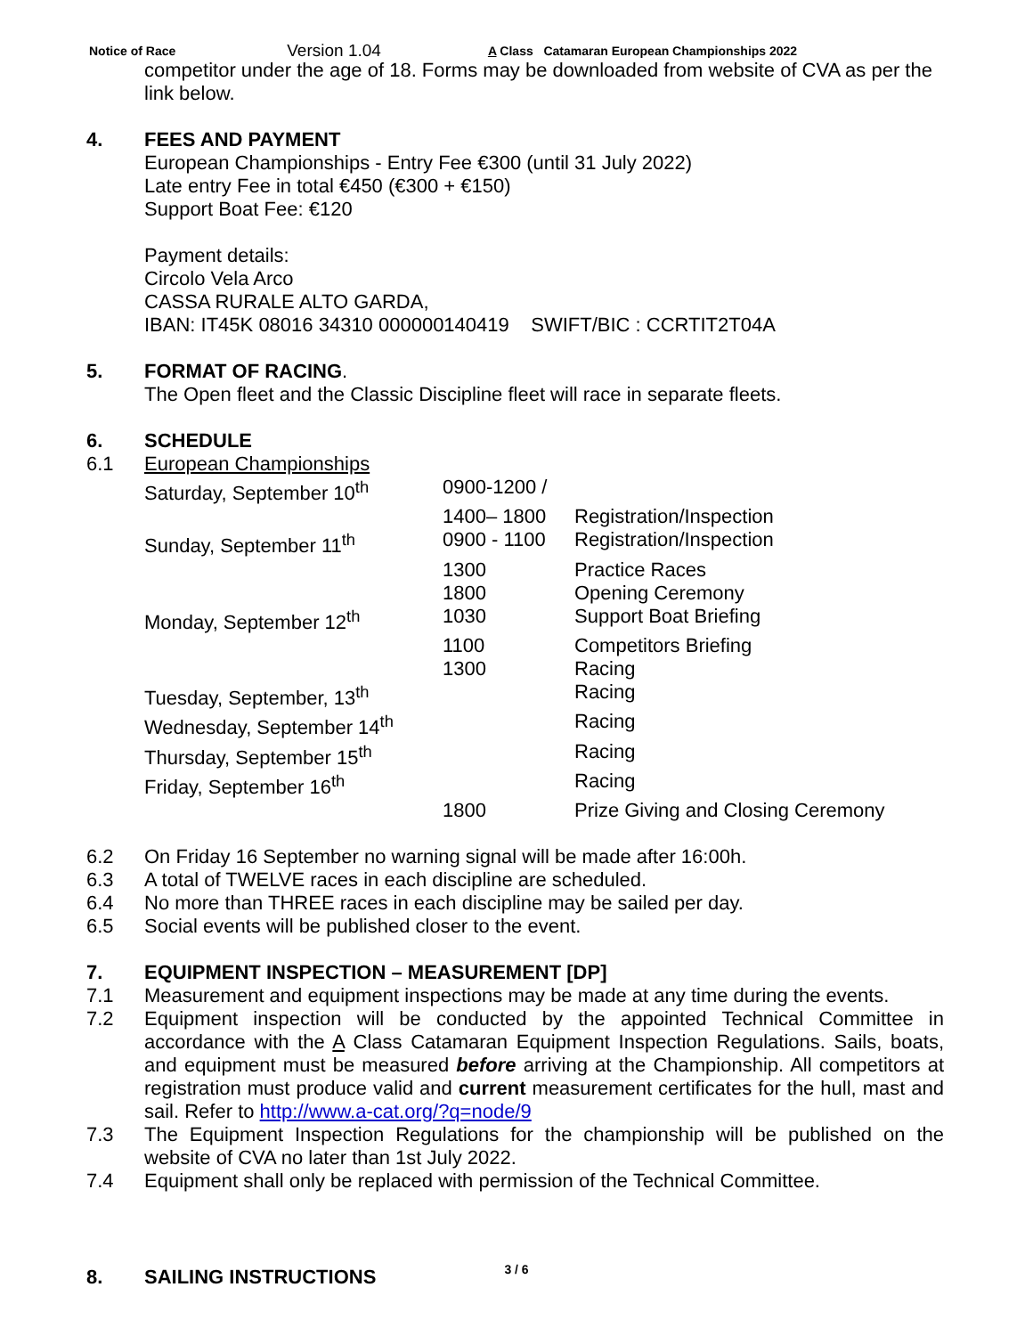Notice of Race Version 1.04 A Class Catamaran European Championships 2022
competitor under the age of 18. Forms may be downloaded from website of CVA as per the link below.
4. FEES AND PAYMENT
European Championships - Entry Fee €300 (until 31 July 2022)
Late entry Fee in total €450 (€300 + €150)
Support Boat Fee: €120
Payment details:
Circolo Vela Arco
CASSA RURALE ALTO GARDA,
IBAN: IT45K 08016 34310 000000140419 SWIFT/BIC : CCRTIT2T04A
5. FORMAT OF RACING.
The Open fleet and the Classic Discipline fleet will race in separate fleets.
6. SCHEDULE
6.1 European Championships
| Saturday, September 10<sup>th</sup> | 0900-1200 / | |
| | 1400– 1800 | Registration/Inspection |
| Sunday, September 11<sup>th</sup> | 0900 - 1100 | Registration/Inspection |
| | 1300 | Practice Races |
| | 1800 | Opening Ceremony |
| Monday, September 12<sup>th</sup> | 1030 | Support Boat Briefing |
| | 1100 | Competitors Briefing |
| | 1300 | Racing |
| Tuesday, September, 13<sup>th</sup> | | Racing |
| Wednesday, September 14<sup>th</sup> | | Racing |
| Thursday, September 15<sup>th</sup> | | Racing |
| Friday, September 16<sup>th</sup> | | Racing |
| | 1800 | Prize Giving and Closing Ceremony |
6.2 On Friday 16 September no warning signal will be made after 16:00h.
6.3 A total of TWELVE races in each discipline are scheduled.
6.4 No more than THREE races in each discipline may be sailed per day.
6.5 Social events will be published closer to the event.
7. EQUIPMENT INSPECTION – MEASUREMENT [DP]
7.1 Measurement and equipment inspections may be made at any time during the events.
7.2 Equipment inspection will be conducted by the appointed Technical Committee in accordance with the A Class Catamaran Equipment Inspection Regulations. Sails, boats, and equipment must be measured before arriving at the Championship. All competitors at registration must produce valid and current measurement certificates for the hull, mast and sail. Refer to http://www.a-cat.org/?q=node/9
7.3 The Equipment Inspection Regulations for the championship will be published on the website of CVA no later than 1st July 2022.
7.4 Equipment shall only be replaced with permission of the Technical Committee.
8. SAILING INSTRUCTIONS
3 / 6